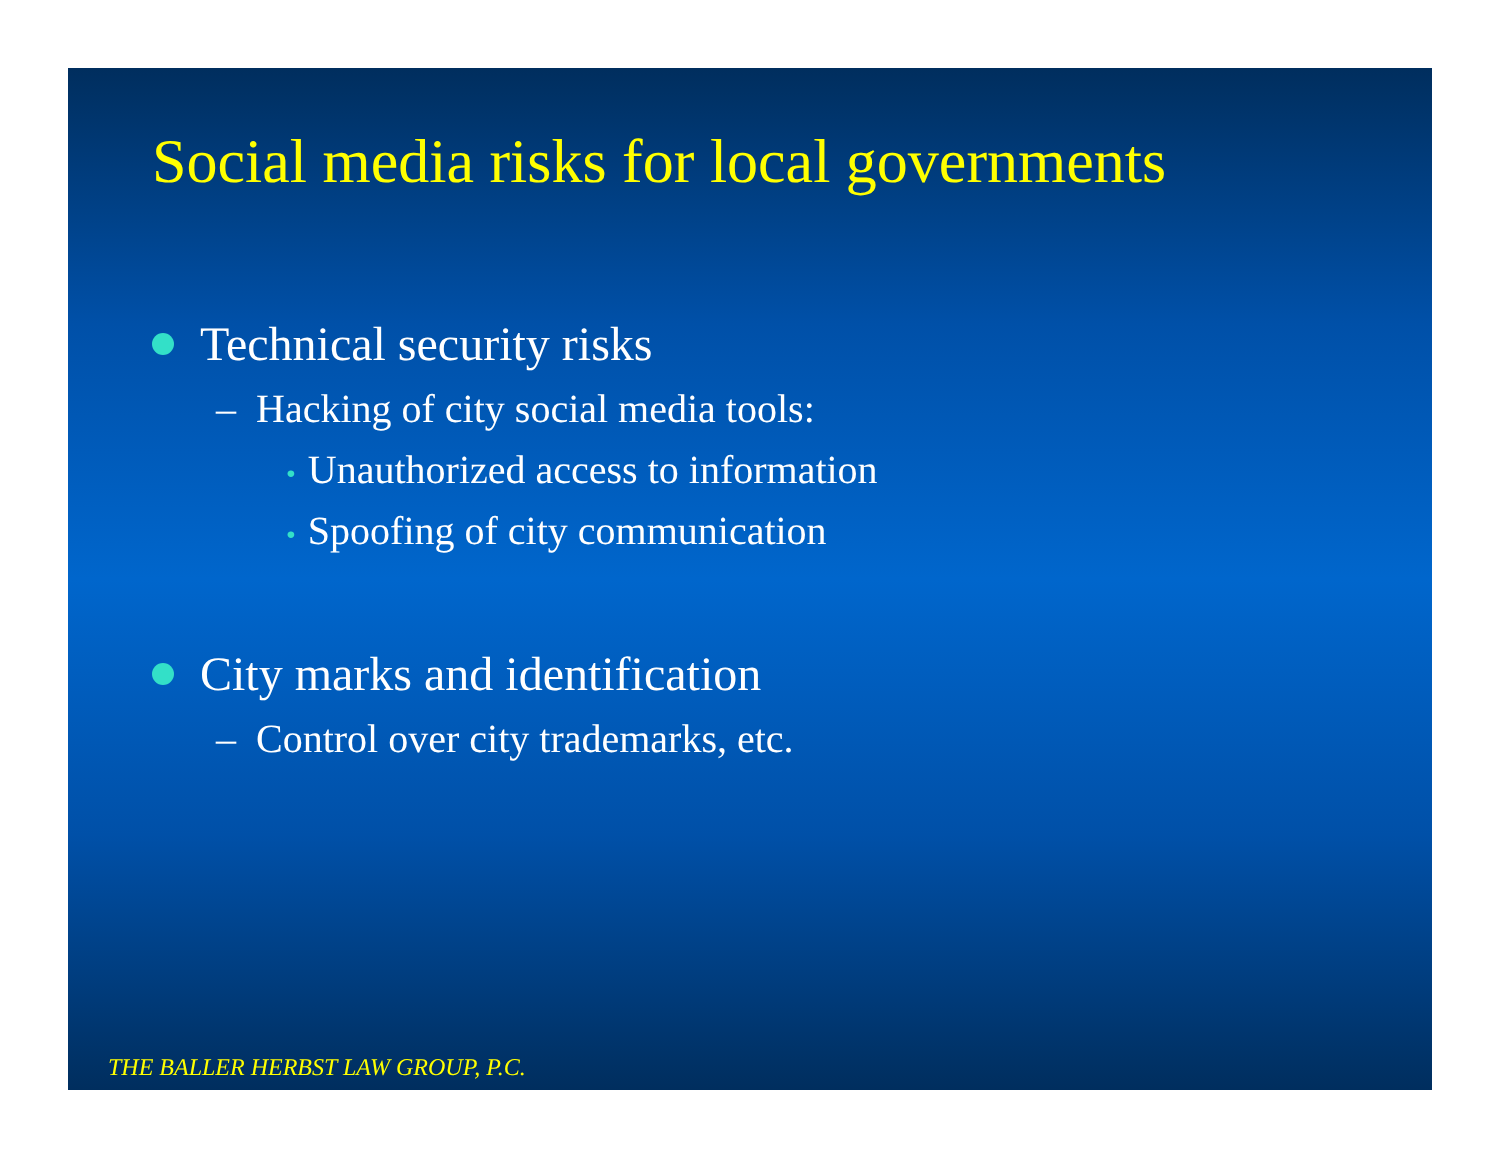Social media risks for local governments
Technical security risks
– Hacking of city social media tools:
• Unauthorized access to information
• Spoofing of city communication
City marks and identification
– Control over city trademarks, etc.
THE BALLER HERBST LAW GROUP, P.C.